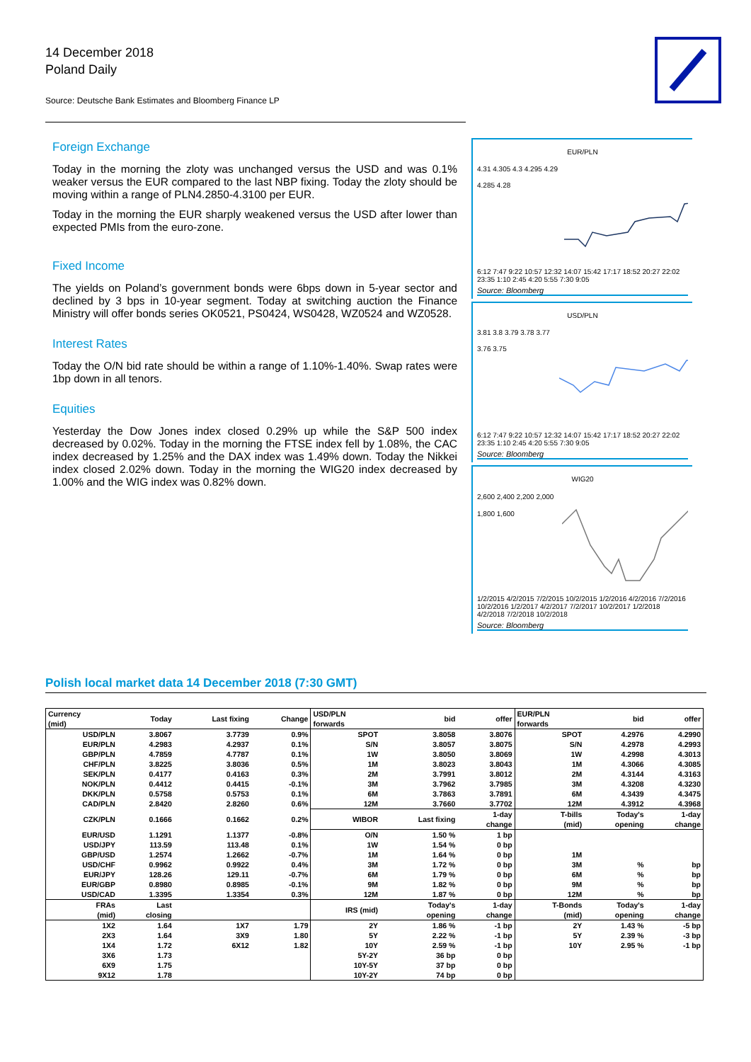14 December 2018
Poland Daily
Source: Deutsche Bank Estimates and Bloomberg Finance LP
Foreign Exchange
Today in the morning the zloty was unchanged versus the USD and was 0.1% weaker versus the EUR compared to the last NBP fixing. Today the zloty should be moving within a range of PLN4.2850-4.3100 per EUR.
Today in the morning the EUR sharply weakened versus the USD after lower than expected PMIs from the euro-zone.
Fixed Income
The yields on Poland’s government bonds were 6bps down in 5-year sector and declined by 3 bps in 10-year segment. Today at switching auction the Finance Ministry will offer bonds series OK0521, PS0424, WS0428, WZ0524 and WZ0528.
Interest Rates
Today the O/N bid rate should be within a range of 1.10%-1.40%. Swap rates were 1bp down in all tenors.
Equities
Yesterday the Dow Jones index closed 0.29% up while the S&P 500 index decreased by 0.02%. Today in the morning the FTSE index fell by 1.08%, the CAC index decreased by 1.25% and the DAX index was 1.49% down. Today the Nikkei index closed 2.02% down. Today in the morning the WIG20 index decreased by 1.00% and the WIG index was 0.82% down.
EUR/PLN
4.31 4.305 4.3 4.295 4.29 4.285 4.28
6:12 7:47 9:22 10:57 12:32 14:07 15:42 17:17 18:52 20:27 22:02 23:35 1:10 2:45 4:20 5:55 7:30 9:05
Source: Bloomberg
USD/PLN
3.81 3.8 3.79 3.78 3.77 3.76 3.75
6:12 7:47 9:22 10:57 12:32 14:07 15:42 17:17 18:52 20:27 22:02 23:35 1:10 2:45 4:20 5:55 7:30 9:05
Source: Bloomberg
WIG20
2,600 2,400 2,200 2,000 1,800 1,600
1/2/2015 4/2/2015 7/2/2015 10/2/2015 1/2/2016 4/2/2016 7/2/2016 10/2/2016 1/2/2017 4/2/2017 7/2/2017 10/2/2017 1/2/2018 4/2/2018 7/2/2018 10/2/2018
Source: Bloomberg
Polish local market data 14 December 2018 (7:30 GMT)
| Currency (mid) | Today | Last fixing | Change | USD/PLN forwards | bid | offer | EUR/PLN forwards | bid | offer |
| --- | --- | --- | --- | --- | --- | --- | --- | --- | --- |
| USD/PLN | 3.8067 | 3.7739 | 0.9% | SPOT | 3.8058 | 3.8076 | SPOT | 4.2976 | 4.2990 |
| EUR/PLN | 4.2983 | 4.2937 | 0.1% | S/N | 3.8057 | 3.8075 | S/N | 4.2978 | 4.2993 |
| GBP/PLN | 4.7859 | 4.7787 | 0.1% | 1W | 3.8050 | 3.8069 | 1W | 4.2998 | 4.3013 |
| CHF/PLN | 3.8225 | 3.8036 | 0.5% | 1M | 3.8023 | 3.8043 | 1M | 4.3066 | 4.3085 |
| SEK/PLN | 0.4177 | 0.4163 | 0.3% | 2M | 3.7991 | 3.8012 | 2M | 4.3144 | 4.3163 |
| NOK/PLN | 0.4412 | 0.4415 | -0.1% | 3M | 3.7962 | 3.7985 | 3M | 4.3208 | 4.3230 |
| DKK/PLN | 0.5758 | 0.5753 | 0.1% | 6M | 3.7863 | 3.7891 | 6M | 4.3439 | 4.3475 |
| CAD/PLN | 2.8420 | 2.8260 | 0.6% | 12M | 3.7660 | 3.7702 | 12M | 4.3912 | 4.3968 |
| CZK/PLN | 0.1666 | 0.1662 | 0.2% | WIBOR | Last fixing | 1-day change | T-bills (mid) | Today's opening | 1-day change |
| EUR/USD | 1.1291 | 1.1377 | -0.8% | O/N | 1.50 % | 1 bp | | | |
| USD/JPY | 113.59 | 113.48 | 0.1% | 1W | 1.54 % | 0 bp | | | |
| GBP/USD | 1.2574 | 1.2662 | -0.7% | 1M | 1.64 % | 0 bp | 1M | | |
| USD/CHF | 0.9962 | 0.9922 | 0.4% | 3M | 1.72 % | 0 bp | 3M | % | bp |
| EUR/JPY | 128.26 | 129.11 | -0.7% | 6M | 1.79 % | 0 bp | 6M | % | bp |
| EUR/GBP | 0.8980 | 0.8985 | -0.1% | 9M | 1.82 % | 0 bp | 9M | % | bp |
| USD/CAD | 1.3395 | 1.3354 | 0.3% | 12M | 1.87 % | 0 bp | 12M | % | bp |
| FRAs (mid) | Last closing | | | IRS (mid) | Today's opening | 1-day change | T-Bonds (mid) | Today's opening | 1-day change |
| 1X2 | 1.64 | 1X7 | 1.79 | 2Y | 1.86 % | -1 bp | 2Y | 1.43 % | -5 bp |
| 2X3 | 1.64 | 3X9 | 1.80 | 5Y | 2.22 % | -1 bp | 5Y | 2.39 % | -3 bp |
| 1X4 | 1.72 | 6X12 | 1.82 | 10Y | 2.59 % | -1 bp | 10Y | 2.95 % | -1 bp |
| 3X6 | 1.73 | | | 5Y-2Y | 36 bp | 0 bp | | | |
| 6X9 | 1.75 | | | 10Y-5Y | 37 bp | 0 bp | | | |
| 9X12 | 1.78 | | | 10Y-2Y | 74 bp | 0 bp | | | |